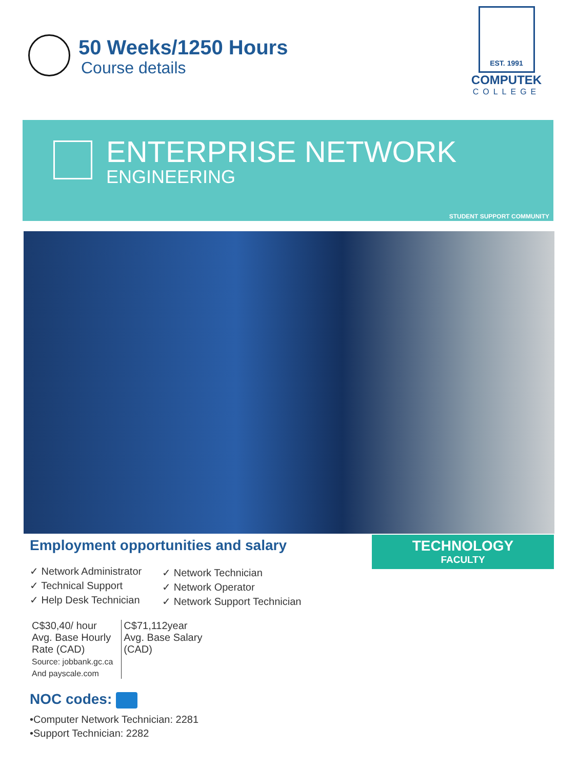50 Weeks/1250 Hours
Course details
EST. 1991
COMPUTEK
COLLEGE
ENTERPRISE NETWORK
ENGINEERING
STUDENT SUPPORT COMMUNITY
TECHNOLOGY
FACULTY
Employment opportunities and salary
✓ Network Administrator
✓ Technical Support
✓ Help Desk Technician
✓ Network Technician
✓ Network Operator
✓ Network Support Technician
C$30,40/ hour
Avg. Base Hourly
Rate (CAD)
Source: jobbank.gc.ca
And payscale.com
C$71,112year
Avg. Base Salary
(CAD)
NOC codes:
•Computer Network Technician: 2281
•Support Technician: 2282